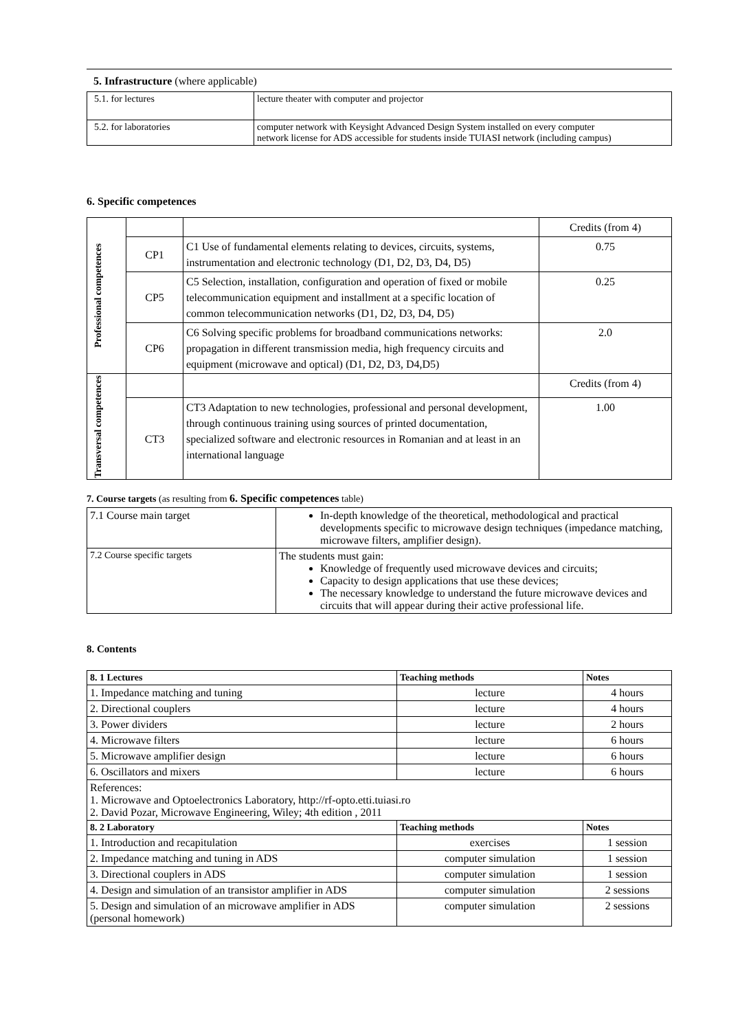5. Infrastructure (where applicable)
| 5.1. for lectures | lecture theater with computer and projector |
| 5.2. for laboratories | computer network with Keysight Advanced Design System installed on every computer network license for ADS accessible for students inside TUIASI network (including campus) |
6. Specific competences
| Professional competences | | | Credits (from 4) |
| | CP1 | C1 Use of fundamental elements relating to devices, circuits, systems, instrumentation and electronic technology (D1, D2, D3, D4, D5) | 0.75 |
| | CP5 | C5 Selection, installation, configuration and operation of fixed or mobile telecommunication equipment and installment at a specific location of common telecommunication networks (D1, D2, D3, D4, D5) | 0.25 |
| | CP6 | C6 Solving specific problems for broadband communications networks: propagation in different transmission media, high frequency circuits and equipment (microwave and optical) (D1, D2, D3, D4,D5) | 2.0 |
| Transversal competences | | | Credits (from 4) |
| | CT3 | CT3 Adaptation to new technologies, professional and personal development, through continuous training using sources of printed documentation, specialized software and electronic resources in Romanian and at least in an international language | 1.00 |
7. Course targets (as resulting from 6. Specific competences table)
| 7.1 Course main target | In-depth knowledge of the theoretical, methodological and practical developments specific to microwave design techniques (impedance matching, microwave filters, amplifier design). |
| 7.2 Course specific targets | The students must gain: Knowledge of frequently used microwave devices and circuits; Capacity to design applications that use these devices; The necessary knowledge to understand the future microwave devices and circuits that will appear during their active professional life. |
8. Contents
| 8. 1 Lectures | Teaching methods | Notes |
| 1. Impedance matching and tuning | lecture | 4 hours |
| 2. Directional couplers | lecture | 4 hours |
| 3. Power dividers | lecture | 2 hours |
| 4. Microwave filters | lecture | 6 hours |
| 5. Microwave amplifier design | lecture | 6 hours |
| 6. Oscillators and mixers | lecture | 6 hours |
| References: 1. Microwave and Optoelectronics Laboratory, http://rf-opto.etti.tuiasi.ro 2. David Pozar, Microwave Engineering, Wiley; 4th edition , 2011 | | |
| 8. 2 Laboratory | Teaching methods | Notes |
| 1. Introduction and recapitulation | exercises | 1 session |
| 2. Impedance matching and tuning in ADS | computer simulation | 1 session |
| 3. Directional couplers in ADS | computer simulation | 1 session |
| 4. Design and simulation of an transistor amplifier in ADS | computer simulation | 2 sessions |
| 5. Design and simulation of an microwave amplifier in ADS (personal homework) | computer simulation | 2 sessions |